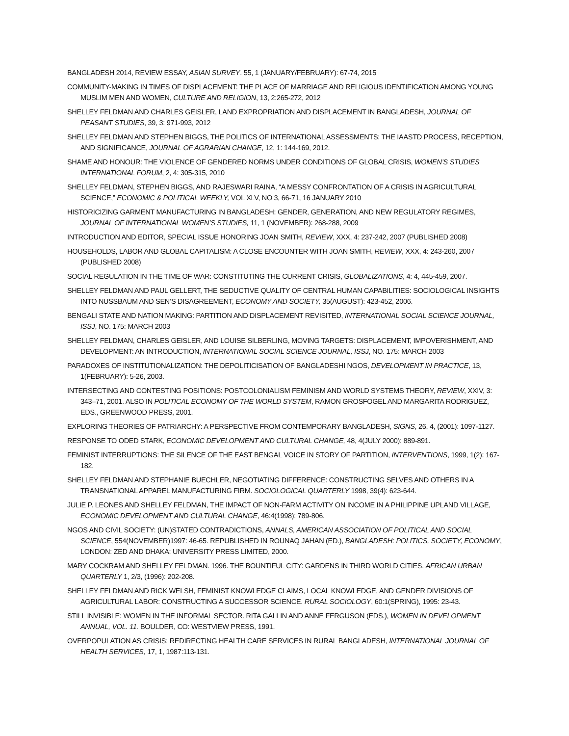BANGLADESH 2014, REVIEW ESSAY, ASIAN SURVEY. 55, 1 (JANUARY/FEBRUARY): 67-74, 2015
COMMUNITY-MAKING IN TIMES OF DISPLACEMENT: THE PLACE OF MARRIAGE AND RELIGIOUS IDENTIFICATION AMONG YOUNG MUSLIM MEN AND WOMEN, CULTURE AND RELIGION, 13, 2:265-272, 2012
SHELLEY FELDMAN AND CHARLES GEISLER, LAND EXPROPRIATION AND DISPLACEMENT IN BANGLADESH, JOURNAL OF PEASANT STUDIES, 39, 3: 971-993, 2012
SHELLEY FELDMAN AND STEPHEN BIGGS, THE POLITICS OF INTERNATIONAL ASSESSMENTS: THE IAASTD PROCESS, RECEPTION, AND SIGNIFICANCE, JOURNAL OF AGRARIAN CHANGE, 12, 1: 144-169, 2012.
SHAME AND HONOUR: THE VIOLENCE OF GENDERED NORMS UNDER CONDITIONS OF GLOBAL CRISIS, WOMEN’S STUDIES INTERNATIONAL FORUM, 2, 4: 305-315, 2010
SHELLEY FELDMAN, STEPHEN BIGGS, AND RAJESWARI RAINA, “A MESSY CONFRONTATION OF A CRISIS IN AGRICULTURAL SCIENCE,” ECONOMIC & POLITICAL WEEKLY, VOL XLV, NO 3, 66-71, 16 JANUARY 2010
HISTORICIZING GARMENT MANUFACTURING IN BANGLADESH: GENDER, GENERATION, AND NEW REGULATORY REGIMES, JOURNAL OF INTERNATIONAL WOMEN’S STUDIES, 11, 1 (NOVEMBER): 268-288, 2009
INTRODUCTION AND EDITOR, SPECIAL ISSUE HONORING JOAN SMITH, REVIEW, XXX, 4: 237-242, 2007 (PUBLISHED 2008)
HOUSEHOLDS, LABOR AND GLOBAL CAPITALISM: A CLOSE ENCOUNTER WITH JOAN SMITH, REVIEW, XXX, 4: 243-260, 2007 (PUBLISHED 2008)
SOCIAL REGULATION IN THE TIME OF WAR: CONSTITUTING THE CURRENT CRISIS, GLOBALIZATIONS, 4: 4, 445-459, 2007.
SHELLEY FELDMAN AND PAUL GELLERT, THE SEDUCTIVE QUALITY OF CENTRAL HUMAN CAPABILITIES: SOCIOLOGICAL INSIGHTS INTO NUSSBAUM AND SEN’S DISAGREEMENT, ECONOMY AND SOCIETY, 35(AUGUST): 423-452, 2006.
BENGALI STATE AND NATION MAKING: PARTITION AND DISPLACEMENT REVISITED, INTERNATIONAL SOCIAL SCIENCE JOURNAL, ISSJ, NO. 175: MARCH 2003
SHELLEY FELDMAN, CHARLES GEISLER, AND LOUISE SILBERLING, MOVING TARGETS: DISPLACEMENT, IMPOVERISHMENT, AND DEVELOPMENT: AN INTRODUCTION, INTERNATIONAL SOCIAL SCIENCE JOURNAL, ISSJ, NO. 175: MARCH 2003
PARADOXES OF INSTITUTIONALIZATION: THE DEPOLITICISATION OF BANGLADESHI NGOS, DEVELOPMENT IN PRACTICE, 13, 1(FEBRUARY): 5-26, 2003.
INTERSECTING AND CONTESTING POSITIONS: POSTCOLONIALISM FEMINISM AND WORLD SYSTEMS THEORY, REVIEW, XXIV, 3: 343–71, 2001. ALSO IN POLITICAL ECONOMY OF THE WORLD SYSTEM, RAMON GROSFOGEL AND MARGARITA RODRIGUEZ, EDS., GREENWOOD PRESS, 2001.
EXPLORING THEORIES OF PATRIARCHY: A PERSPECTIVE FROM CONTEMPORARY BANGLADESH, SIGNS, 26, 4, (2001): 1097-1127.
RESPONSE TO ODED STARK, ECONOMIC DEVELOPMENT AND CULTURAL CHANGE, 48, 4(JULY 2000): 889-891.
FEMINIST INTERRUPTIONS: THE SILENCE OF THE EAST BENGAL VOICE IN STORY OF PARTITION, INTERVENTIONS, 1999, 1(2): 167-182.
SHELLEY FELDMAN AND STEPHANIE BUECHLER, NEGOTIATING DIFFERENCE: CONSTRUCTING SELVES AND OTHERS IN A TRANSNATIONAL APPAREL MANUFACTURING FIRM. SOCIOLOGICAL QUARTERLY 1998, 39(4): 623-644.
JULIE P. LEONES AND SHELLEY FELDMAN, THE IMPACT OF NON-FARM ACTIVITY ON INCOME IN A PHILIPPINE UPLAND VILLAGE, ECONOMIC DEVELOPMENT AND CULTURAL CHANGE, 46:4(1998): 789-806.
NGOS AND CIVIL SOCIETY: (UN)STATED CONTRADICTIONS, ANNALS, AMERICAN ASSOCIATION OF POLITICAL AND SOCIAL SCIENCE, 554(NOVEMBER)1997: 46-65. REPUBLISHED IN ROUNAQ JAHAN (ED.), BANGLADESH: POLITICS, SOCIETY, ECONOMY, LONDON: ZED AND DHAKA: UNIVERSITY PRESS LIMITED, 2000.
MARY COCKRAM AND SHELLEY FELDMAN. 1996. THE BOUNTIFUL CITY: GARDENS IN THIRD WORLD CITIES. AFRICAN URBAN QUARTERLY 1, 2/3, (1996): 202-208.
SHELLEY FELDMAN AND RICK WELSH, FEMINIST KNOWLEDGE CLAIMS, LOCAL KNOWLEDGE, AND GENDER DIVISIONS OF AGRICULTURAL LABOR: CONSTRUCTING A SUCCESSOR SCIENCE. RURAL SOCIOLOGY, 60:1(SPRING), 1995: 23-43.
STILL INVISIBLE: WOMEN IN THE INFORMAL SECTOR. RITA GALLIN AND ANNE FERGUSON (EDS.), WOMEN IN DEVELOPMENT ANNUAL, VOL. 11. BOULDER, CO: WESTVIEW PRESS, 1991.
OVERPOPULATION AS CRISIS: REDIRECTING HEALTH CARE SERVICES IN RURAL BANGLADESH, INTERNATIONAL JOURNAL OF HEALTH SERVICES, 17, 1, 1987:113-131.